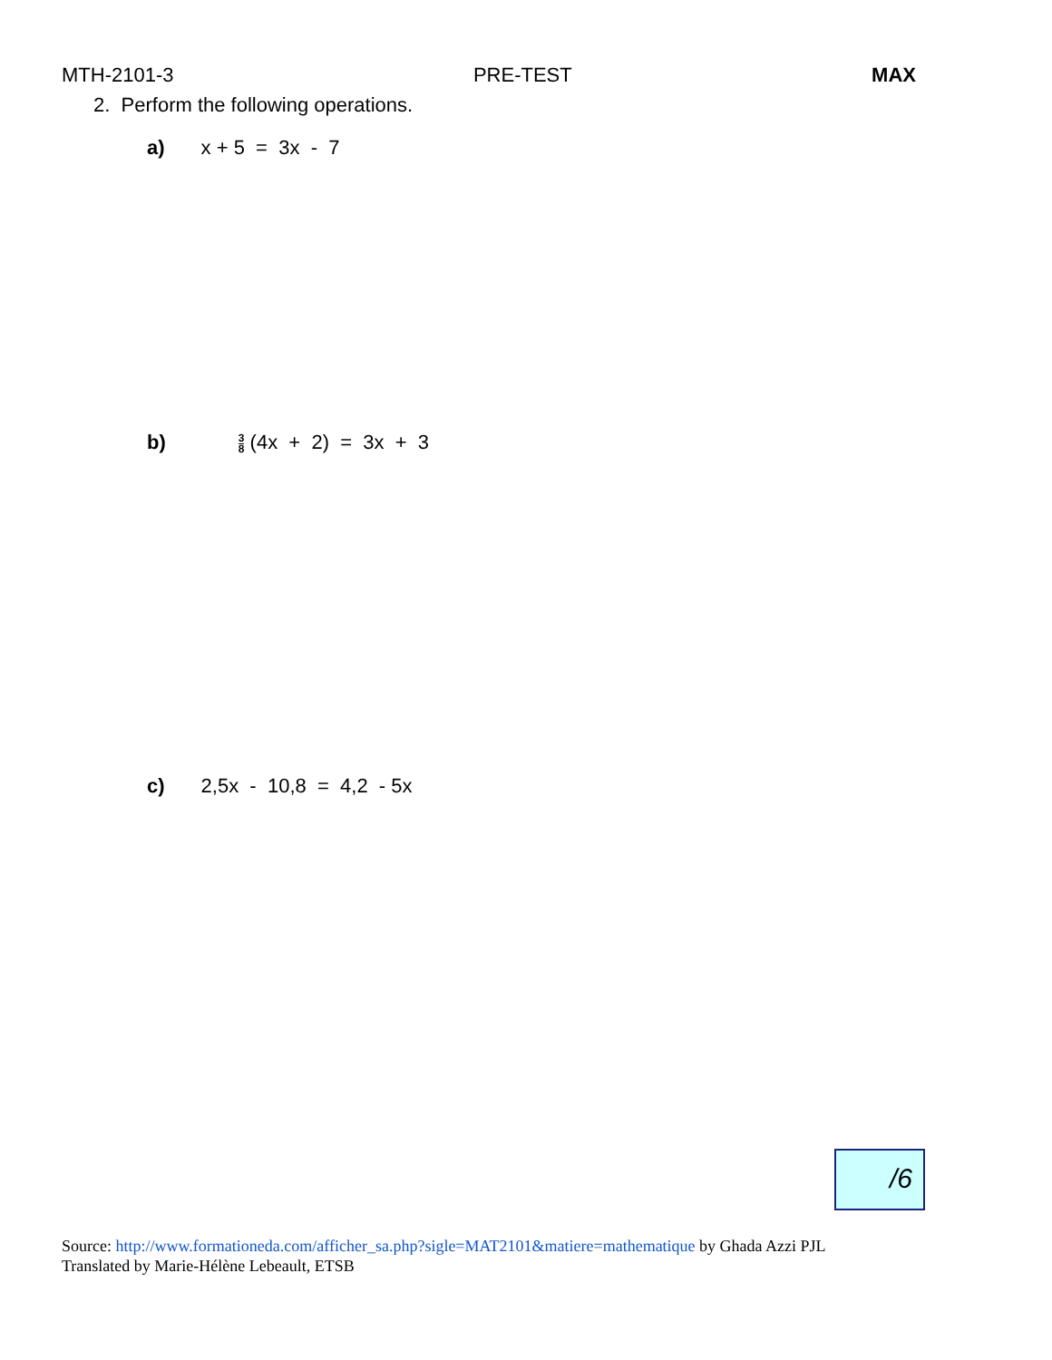MTH-2101-3 PRE-TEST MAX
2. Perform the following operations.
a) x + 5 = 3x - 7
b) 3 8 (4x + 2) = 3x + 3
c) 2,5x - 10,8 = 4,2 - 5x
/6
Source: http://www.formationeda.com/afficher_sa.php?sigle=MAT2101&matiere=mathematique by Ghada Azzi PJL
Translated by Marie-Hélène Lebeault, ETSB